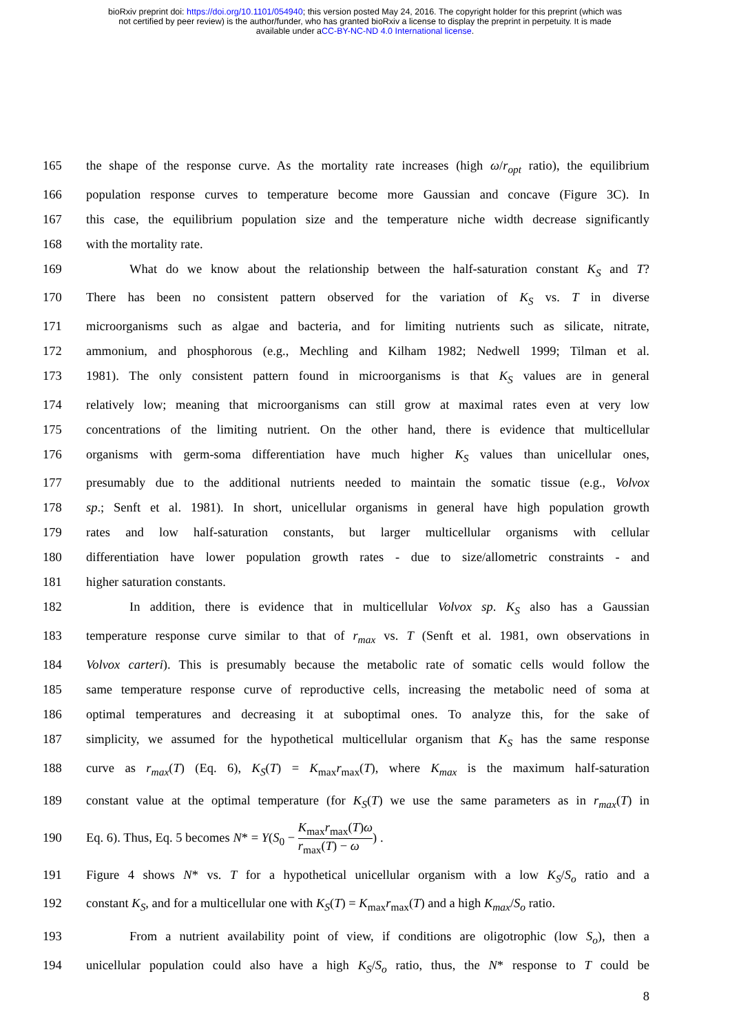bioRxiv preprint doi: https://doi.org/10.1101/054940; this version posted May 24, 2016. The copyright holder for this preprint (which was
not certified by peer review) is the author/funder, who has granted bioRxiv a license to display the preprint in perpetuity. It is made
available under aCC-BY-NC-ND 4.0 International license.
165 the shape of the response curve. As the mortality rate increases (high ω/r<sub>opt</sub> ratio), the equilibrium
166 population response curves to temperature become more Gaussian and concave (Figure 3C). In
167 this case, the equilibrium population size and the temperature niche width decrease significantly
168 with the mortality rate.
169 What do we know about the relationship between the half-saturation constant K<sub>S</sub> and T?
170 There has been no consistent pattern observed for the variation of K<sub>S</sub> vs. T in diverse
171 microorganisms such as algae and bacteria, and for limiting nutrients such as silicate, nitrate,
172 ammonium, and phosphorous (e.g., Mechling and Kilham 1982; Nedwell 1999; Tilman et al.
173 1981). The only consistent pattern found in microorganisms is that K<sub>S</sub> values are in general
174 relatively low; meaning that microorganisms can still grow at maximal rates even at very low
175 concentrations of the limiting nutrient. On the other hand, there is evidence that multicellular
176 organisms with germ-soma differentiation have much higher K<sub>S</sub> values than unicellular ones,
177 presumably due to the additional nutrients needed to maintain the somatic tissue (e.g., Volvox
178 sp.; Senft et al. 1981). In short, unicellular organisms in general have high population growth
179 rates and low half-saturation constants, but larger multicellular organisms with cellular
180 differentiation have lower population growth rates - due to size/allometric constraints - and
181 higher saturation constants.
182 In addition, there is evidence that in multicellular Volvox sp. K<sub>S</sub> also has a Gaussian
183 temperature response curve similar to that of r<sub>max</sub> vs. T (Senft et al. 1981, own observations in
184 Volvox carteri). This is presumably because the metabolic rate of somatic cells would follow the
185 same temperature response curve of reproductive cells, increasing the metabolic need of soma at
186 optimal temperatures and decreasing it at suboptimal ones. To analyze this, for the sake of
187 simplicity, we assumed for the hypothetical multicellular organism that K<sub>S</sub> has the same response
188 curve as r<sub>max</sub>(T) (Eq. 6), K<sub>S</sub>(T) = K<sub>max</sub>r<sub>max</sub>(T), where K<sub>max</sub> is the maximum half-saturation
189 constant value at the optimal temperature (for K<sub>S</sub>(T) we use the same parameters as in r<sub>max</sub>(T) in
190 Eq. 6). Thus, Eq. 5 becomes N* = Y(S<sub>0</sub> − K<sub>max</sub>r<sub>max</sub>(T)ω r<sub>max</sub>(T) − ω) .
191 Figure 4 shows N* vs. T for a hypothetical unicellular organism with a low K<sub>S</sub>/S<sub>o</sub> ratio and a
192 constant K<sub>S</sub>, and for a multicellular one with K<sub>S</sub>(T) = K<sub>max</sub>r<sub>max</sub>(T) and a high K<sub>max</sub>/S<sub>o</sub> ratio.
193 From a nutrient availability point of view, if conditions are oligotrophic (low S<sub>o</sub>), then a
194 unicellular population could also have a high K<sub>S</sub>/S<sub>o</sub> ratio, thus, the N* response to T could be
8